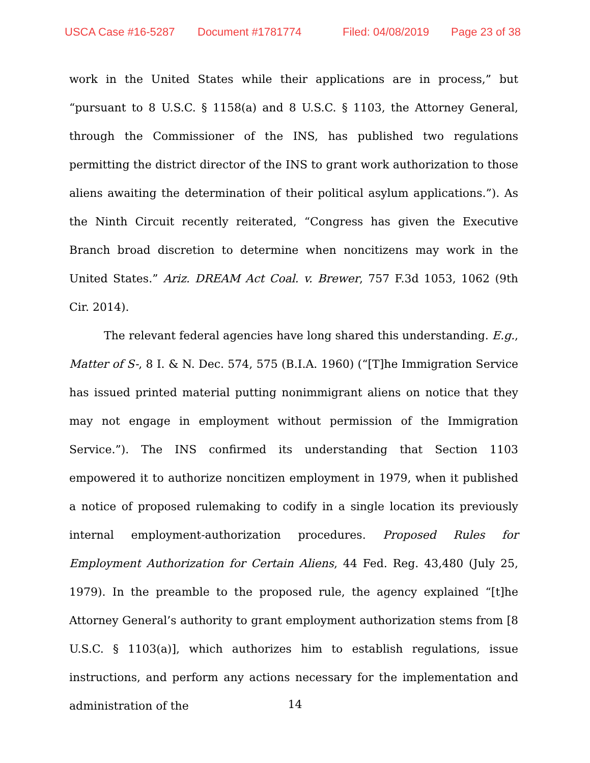USCA Case #16-5287 Document #1781774 Filed: 04/08/2019 Page 23 of 38
work in the United States while their applications are in process,” but “pursuant to 8 U.S.C. § 1158(a) and 8 U.S.C. § 1103, the Attorney General, through the Commissioner of the INS, has published two regulations permitting the district director of the INS to grant work authorization to those aliens awaiting the determination of their political asylum applications.”). As the Ninth Circuit recently reiterated, “Congress has given the Executive Branch broad discretion to determine when noncitizens may work in the United States.” Ariz. DREAM Act Coal. v. Brewer, 757 F.3d 1053, 1062 (9th Cir. 2014).
The relevant federal agencies have long shared this understanding. E.g., Matter of S-, 8 I. & N. Dec. 574, 575 (B.I.A. 1960) (“[T]he Immigration Service has issued printed material putting nonimmigrant aliens on notice that they may not engage in employment without permission of the Immigration Service.”). The INS confirmed its understanding that Section 1103 empowered it to authorize noncitizen employment in 1979, when it published a notice of proposed rulemaking to codify in a single location its previously internal employment-authorization procedures. Proposed Rules for Employment Authorization for Certain Aliens, 44 Fed. Reg. 43,480 (July 25, 1979). In the preamble to the proposed rule, the agency explained “[t]he Attorney General’s authority to grant employment authorization stems from [8 U.S.C. § 1103(a)], which authorizes him to establish regulations, issue instructions, and perform any actions necessary for the implementation and administration of the
14